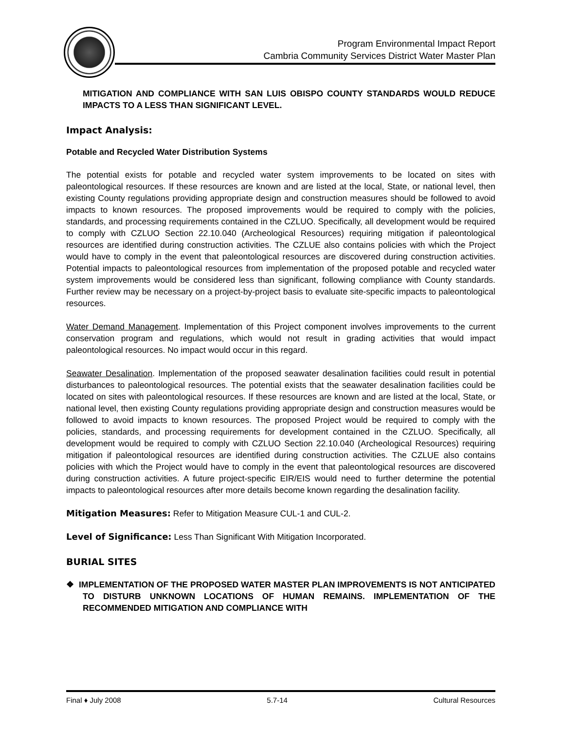Program Environmental Impact Report
Cambria Community Services District Water Master Plan
MITIGATION AND COMPLIANCE WITH SAN LUIS OBISPO COUNTY STANDARDS WOULD REDUCE IMPACTS TO A LESS THAN SIGNIFICANT LEVEL.
Impact Analysis:
Potable and Recycled Water Distribution Systems
The potential exists for potable and recycled water system improvements to be located on sites with paleontological resources. If these resources are known and are listed at the local, State, or national level, then existing County regulations providing appropriate design and construction measures should be followed to avoid impacts to known resources. The proposed improvements would be required to comply with the policies, standards, and processing requirements contained in the CZLUO. Specifically, all development would be required to comply with CZLUO Section 22.10.040 (Archeological Resources) requiring mitigation if paleontological resources are identified during construction activities. The CZLUE also contains policies with which the Project would have to comply in the event that paleontological resources are discovered during construction activities. Potential impacts to paleontological resources from implementation of the proposed potable and recycled water system improvements would be considered less than significant, following compliance with County standards. Further review may be necessary on a project-by-project basis to evaluate site-specific impacts to paleontological resources.
Water Demand Management. Implementation of this Project component involves improvements to the current conservation program and regulations, which would not result in grading activities that would impact paleontological resources. No impact would occur in this regard.
Seawater Desalination. Implementation of the proposed seawater desalination facilities could result in potential disturbances to paleontological resources. The potential exists that the seawater desalination facilities could be located on sites with paleontological resources. If these resources are known and are listed at the local, State, or national level, then existing County regulations providing appropriate design and construction measures would be followed to avoid impacts to known resources. The proposed Project would be required to comply with the policies, standards, and processing requirements for development contained in the CZLUO. Specifically, all development would be required to comply with CZLUO Section 22.10.040 (Archeological Resources) requiring mitigation if paleontological resources are identified during construction activities. The CZLUE also contains policies with which the Project would have to comply in the event that paleontological resources are discovered during construction activities. A future project-specific EIR/EIS would need to further determine the potential impacts to paleontological resources after more details become known regarding the desalination facility.
Mitigation Measures: Refer to Mitigation Measure CUL-1 and CUL-2.
Level of Significance: Less Than Significant With Mitigation Incorporated.
BURIAL SITES
❖ IMPLEMENTATION OF THE PROPOSED WATER MASTER PLAN IMPROVEMENTS IS NOT ANTICIPATED TO DISTURB UNKNOWN LOCATIONS OF HUMAN REMAINS. IMPLEMENTATION OF THE RECOMMENDED MITIGATION AND COMPLIANCE WITH
Final ♦ July 2008 5.7-14 Cultural Resources